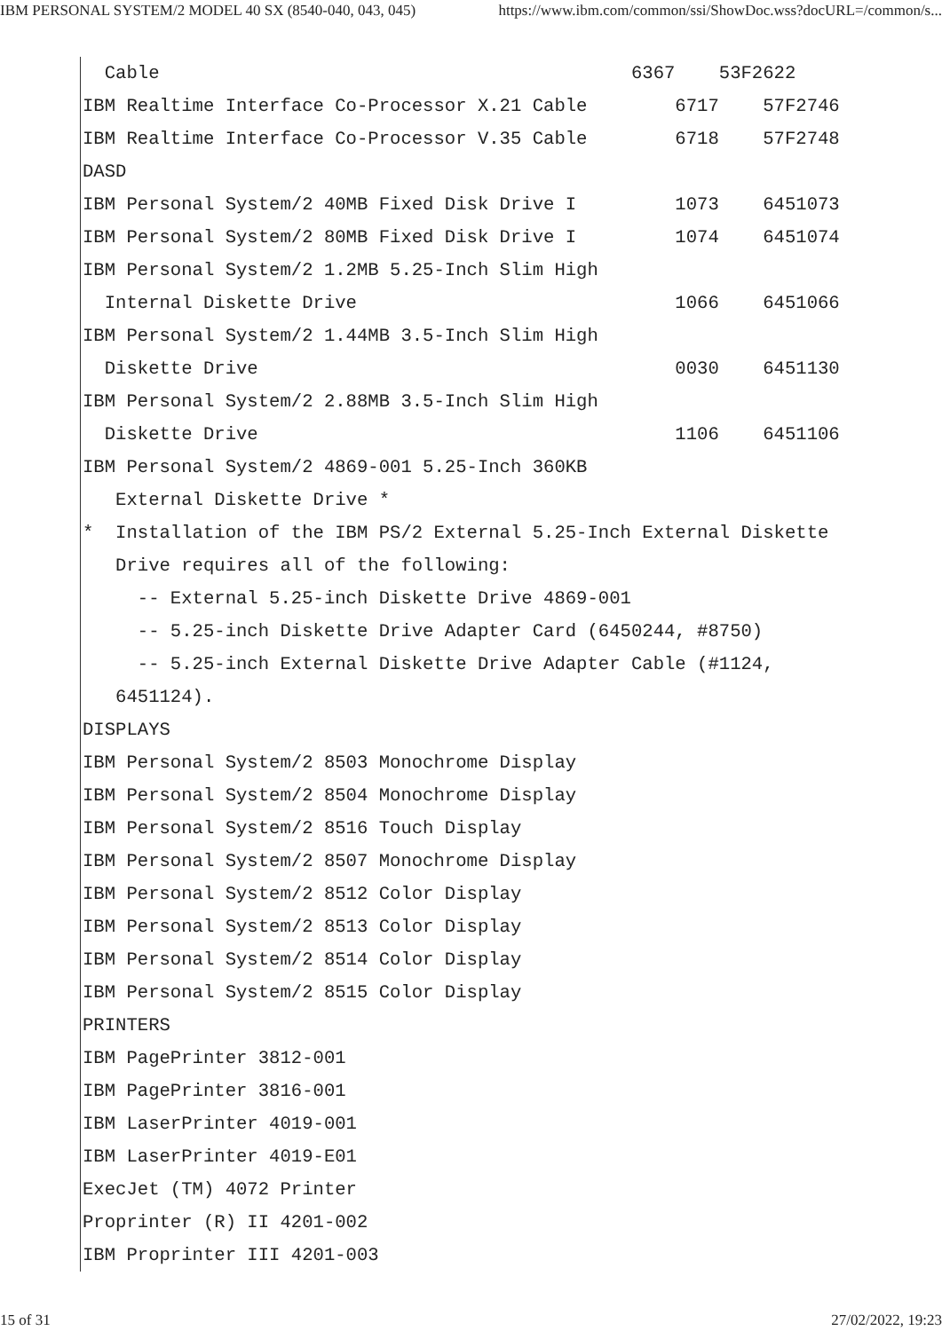IBM PERSONAL SYSTEM/2 MODEL 40 SX (8540-040, 043, 045) https://www.ibm.com/common/ssi/ShowDoc.wss?docURL=/common/s...
  Cable                                           6367    53F2622
IBM Realtime Interface Co-Processor X.21 Cable        6717    57F2746
IBM Realtime Interface Co-Processor V.35 Cable        6718    57F2748
DASD
IBM Personal System/2 40MB Fixed Disk Drive I         1073    6451073
IBM Personal System/2 80MB Fixed Disk Drive I         1074    6451074
IBM Personal System/2 1.2MB 5.25-Inch Slim High
  Internal Diskette Drive                             1066    6451066
IBM Personal System/2 1.44MB 3.5-Inch Slim High
  Diskette Drive                                      0030    6451130
IBM Personal System/2 2.88MB 3.5-Inch Slim High
  Diskette Drive                                      1106    6451106
IBM Personal System/2 4869-001 5.25-Inch 360KB
   External Diskette Drive *
*  Installation of the IBM PS/2 External 5.25-Inch External Diskette
   Drive requires all of the following:
     -- External 5.25-inch Diskette Drive 4869-001
     -- 5.25-inch Diskette Drive Adapter Card (6450244, #8750)
     -- 5.25-inch External Diskette Drive Adapter Cable (#1124,
   6451124).
DISPLAYS
IBM Personal System/2 8503 Monochrome Display
IBM Personal System/2 8504 Monochrome Display
IBM Personal System/2 8516 Touch Display
IBM Personal System/2 8507 Monochrome Display
IBM Personal System/2 8512 Color Display
IBM Personal System/2 8513 Color Display
IBM Personal System/2 8514 Color Display
IBM Personal System/2 8515 Color Display
PRINTERS
IBM PagePrinter 3812-001
IBM PagePrinter 3816-001
IBM LaserPrinter 4019-001
IBM LaserPrinter 4019-E01
ExecJet (TM) 4072 Printer
Proprinter (R) II 4201-002
IBM Proprinter III 4201-003
15 of 31 27/02/2022, 19:23